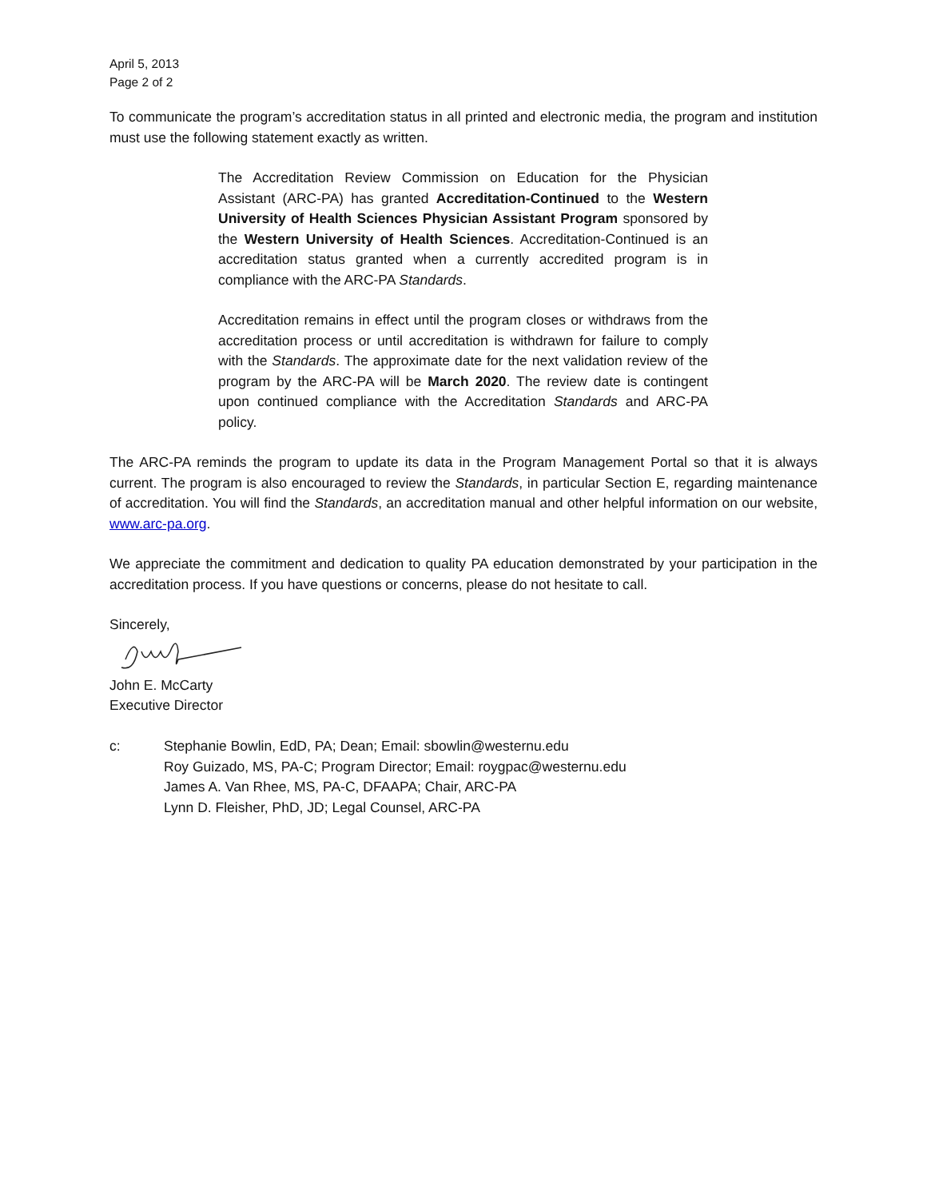April 5, 2013
Page 2 of 2
To communicate the program’s accreditation status in all printed and electronic media, the program and institution must use the following statement exactly as written.
The Accreditation Review Commission on Education for the Physician Assistant (ARC-PA) has granted Accreditation-Continued to the Western University of Health Sciences Physician Assistant Program sponsored by the Western University of Health Sciences. Accreditation-Continued is an accreditation status granted when a currently accredited program is in compliance with the ARC-PA Standards.
Accreditation remains in effect until the program closes or withdraws from the accreditation process or until accreditation is withdrawn for failure to comply with the Standards. The approximate date for the next validation review of the program by the ARC-PA will be March 2020. The review date is contingent upon continued compliance with the Accreditation Standards and ARC-PA policy.
The ARC-PA reminds the program to update its data in the Program Management Portal so that it is always current. The program is also encouraged to review the Standards, in particular Section E, regarding maintenance of accreditation. You will find the Standards, an accreditation manual and other helpful information on our website, www.arc-pa.org.
We appreciate the commitment and dedication to quality PA education demonstrated by your participation in the accreditation process. If you have questions or concerns, please do not hesitate to call.
Sincerely,
John E. McCarty
Executive Director
| c: | Stephanie Bowlin, EdD, PA; Dean; Email: sbowlin@westernu.edu Roy Guizado, MS, PA-C; Program Director; Email: roygpac@westernu.edu James A. Van Rhee, MS, PA-C, DFAAPA; Chair, ARC-PA Lynn D. Fleisher, PhD, JD; Legal Counsel, ARC-PA |